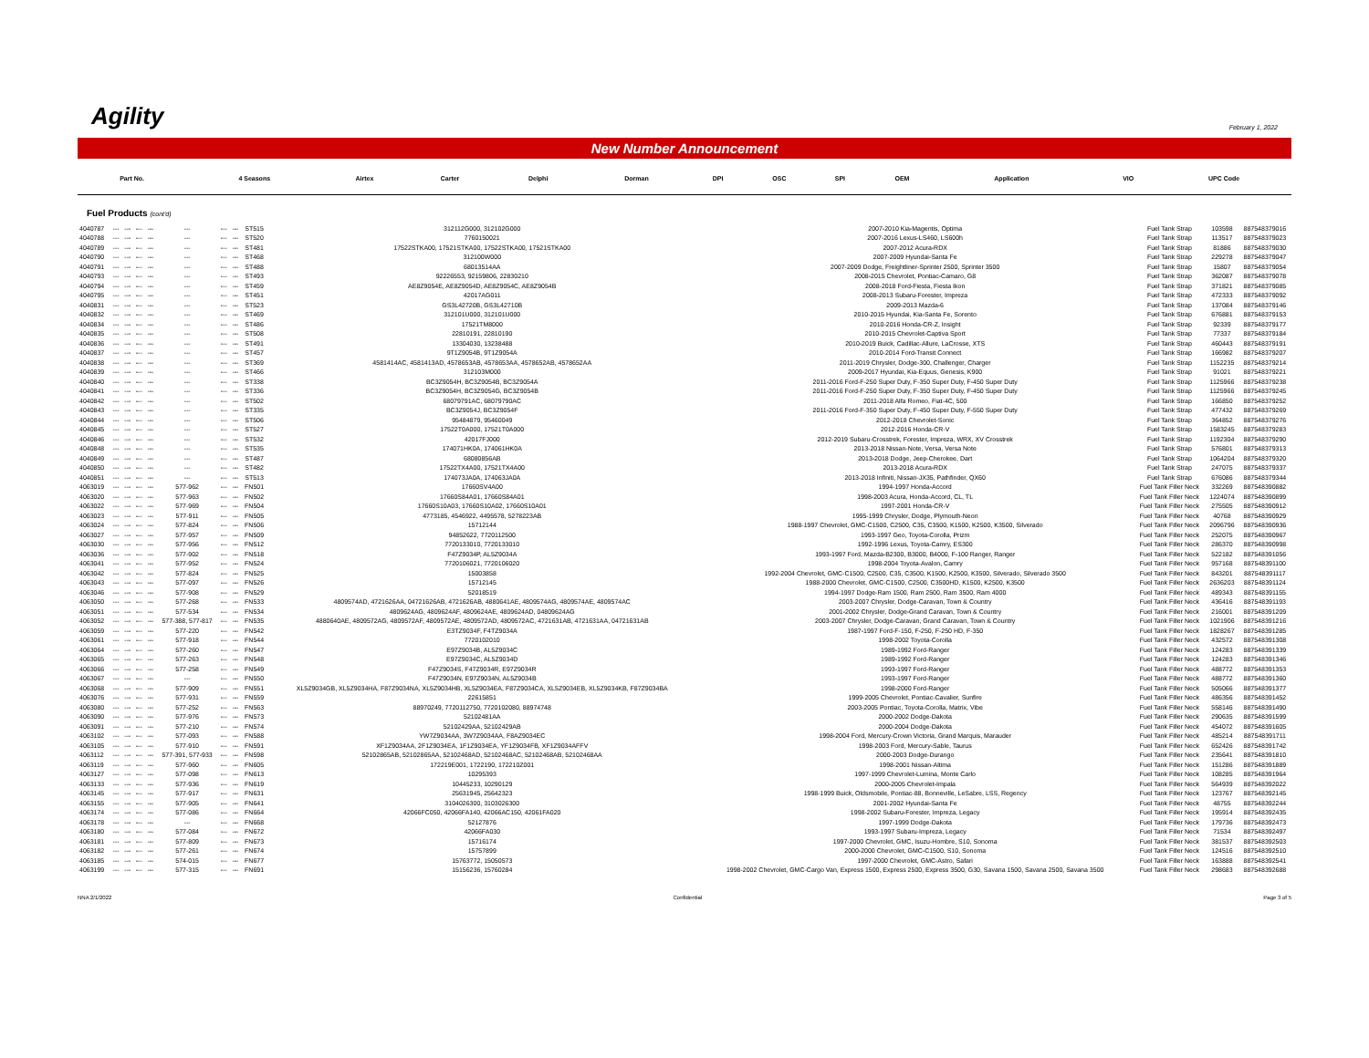Agility
February 1, 2022
New Number Announcement
| Part No. | 4 Seasons | Airtex | Carter | Delphi | Dorman | DPI | OSC | SPI | OEM | Application | | VIO | UPC Code |
| --- | --- | --- | --- | --- | --- | --- | --- | --- | --- | --- | --- | --- | --- |
Fuel Products (cont'd)
| 4040787 | --- | --- | --- | --- | --- | --- | --- | ST515 | 312112G000, 312102G000 | 2007-2010 Kia-Magentis, Optima | Fuel Tank Strap | 103598 | 887548379016 |
| 4040788 | --- | --- | --- | --- | --- | --- | --- | ST520 | 7760150021 | 2007-2016 Lexus-LS460, LS600h | Fuel Tank Strap | 113517 | 887548379023 |
| 4040789 | --- | --- | --- | --- | --- | --- | --- | ST481 | 17522STKA00, 17521STKA00, 17522STKA00, 17521STKA00 | 2007-2012 Acura-RDX | Fuel Tank Strap | 81886 | 887548379030 |
| 4040790 | --- | --- | --- | --- | --- | --- | --- | ST468 | 312100W000 | 2007-2009 Hyundai-Santa Fe | Fuel Tank Strap | 229278 | 887548379047 |
| 4040791 | --- | --- | --- | --- | --- | --- | --- | ST488 | 68013514AA | 2007-2009 Dodge, Freightliner-Sprinter 2500, Sprinter 3500 | Fuel Tank Strap | 15807 | 887548379054 |
| 4040793 | --- | --- | --- | --- | --- | --- | --- | ST493 | 92226553, 92159806, 22830210 | 2008-2015 Chevrolet, Pontiac-Camaro, G8 | Fuel Tank Strap | 362087 | 887548379078 |
| 4040794 | --- | --- | --- | --- | --- | --- | --- | ST459 | AE8Z9054E, AE8Z9054D, AE8Z9054C, AE8Z9054B | 2008-2018 Ford-Fiesta, Fiesta Ikon | Fuel Tank Strap | 371821 | 887548379085 |
| 4040795 | --- | --- | --- | --- | --- | --- | --- | ST451 | 42017AG011 | 2008-2013 Subaru-Forester, Impreza | Fuel Tank Strap | 472333 | 887548379092 |
| 4040831 | --- | --- | --- | --- | --- | --- | --- | ST523 | GS3L42720B, GS3L42710B | 2009-2013 Mazda-6 | Fuel Tank Strap | 137084 | 887548379146 |
| 4040832 | --- | --- | --- | --- | --- | --- | --- | ST469 | 312101U000, 312101U000 | 2010-2015 Hyundai, Kia-Santa Fe, Sorento | Fuel Tank Strap | 676881 | 887548379153 |
| 4040834 | --- | --- | --- | --- | --- | --- | --- | ST486 | 17521TM8000 | 2010-2016 Honda-CR-Z, Insight | Fuel Tank Strap | 92339 | 887548379177 |
| 4040835 | --- | --- | --- | --- | --- | --- | --- | ST508 | 22810191, 22810190 | 2010-2015 Chevrolet-Captiva Sport | Fuel Tank Strap | 77337 | 887548379184 |
| 4040836 | --- | --- | --- | --- | --- | --- | --- | ST491 | 13304030, 13238488 | 2010-2019 Buick, Cadillac-Allure, LaCrosse, XTS | Fuel Tank Strap | 460443 | 887548379191 |
| 4040837 | --- | --- | --- | --- | --- | --- | --- | ST457 | 9T1Z9054B, 9T1Z9054A | 2010-2014 Ford-Transit Connect | Fuel Tank Strap | 166982 | 887548379207 |
| 4040838 | --- | --- | --- | --- | --- | --- | --- | ST369 | 4581414AC, 4581413AD, 4578653AB, 4578653AA, 4578652AB, 4578652AA | 2011-2019 Chrysler, Dodge-300, Challenger, Charger | Fuel Tank Strap | 1152235 | 887548379214 |
| 4040839 | --- | --- | --- | --- | --- | --- | --- | ST466 | 312103M000 | 2009-2017 Hyundai, Kia-Equus, Genesis, K900 | Fuel Tank Strap | 91021 | 887548379221 |
| 4040840 | --- | --- | --- | --- | --- | --- | --- | ST338 | BC3Z9054H, BC3Z9054B, BC3Z9054A | 2011-2016 Ford-F-250 Super Duty, F-350 Super Duty, F-450 Super Duty | Fuel Tank Strap | 1125966 | 887548379238 |
| 4040841 | --- | --- | --- | --- | --- | --- | --- | ST336 | BC3Z9054H, BC3Z9054G, BC3Z9054B | 2011-2016 Ford-F-250 Super Duty, F-350 Super Duty, F-450 Super Duty | Fuel Tank Strap | 1125966 | 887548379245 |
| 4040842 | --- | --- | --- | --- | --- | --- | --- | ST502 | 68079791AC, 68079790AC | 2011-2018 Alfa Romeo, Fiat-4C, 500 | Fuel Tank Strap | 166850 | 887548379252 |
| 4040843 | --- | --- | --- | --- | --- | --- | --- | ST335 | BC3Z9054J, BC3Z9054F | 2011-2016 Ford-F-350 Super Duty, F-450 Super Duty, F-550 Super Duty | Fuel Tank Strap | 477432 | 887548379269 |
| 4040844 | --- | --- | --- | --- | --- | --- | --- | ST506 | 95484879, 95460049 | 2012-2018 Chevrolet-Sonic | Fuel Tank Strap | 364852 | 887548379276 |
| 4040845 | --- | --- | --- | --- | --- | --- | --- | ST527 | 17522T0A000, 17521T0A000 | 2012-2016 Honda-CR-V | Fuel Tank Strap | 1583245 | 887548379283 |
| 4040846 | --- | --- | --- | --- | --- | --- | --- | ST532 | 42017FJ000 | 2012-2019 Subaru-Crosstrek, Forester, Impreza, WRX, XV Crosstrek | Fuel Tank Strap | 1192304 | 887548379290 |
| 4040848 | --- | --- | --- | --- | --- | --- | --- | ST535 | 174071HK0A, 174061HK0A | 2013-2018 Nissan-Note, Versa, Versa Note | Fuel Tank Strap | 576801 | 887548379313 |
| 4040849 | --- | --- | --- | --- | --- | --- | --- | ST487 | 68080856AB | 2013-2018 Dodge, Jeep-Cherokee, Dart | Fuel Tank Strap | 1064204 | 887548379320 |
| 4040850 | --- | --- | --- | --- | --- | --- | --- | ST482 | 17522TX4A00, 17521TX4A00 | 2013-2018 Acura-RDX | Fuel Tank Strap | 247075 | 887548379337 |
| 4040851 | --- | --- | --- | --- | --- | --- | --- | ST513 | 174073JA0A, 174063JA0A | 2013-2018 Infiniti, Nissan-JX35, Pathfinder, QX60 | Fuel Tank Strap | 676086 | 887548379344 |
| 4063019 | --- | --- | --- | --- | 577-962 | --- | --- | FN501 | 17660SV4A00 | 1994-1997 Honda-Accord | Fuel Tank Filler Neck | 332269 | 887548390882 |
| 4063020 | --- | --- | --- | --- | 577-963 | --- | --- | FN502 | 17660S84A01, 17660S84A01 | 1998-2003 Acura, Honda-Accord, CL, TL | Fuel Tank Filler Neck | 1224074 | 887548390899 |
| 4063022 | --- | --- | --- | --- | 577-969 | --- | --- | FN504 | 17660S10A03, 17660S10A02, 17660S10A01 | 1997-2001 Honda-CR-V | Fuel Tank Filler Neck | 275505 | 887548390912 |
| 4063023 | --- | --- | --- | --- | 577-911 | --- | --- | FN505 | 4773185, 4546922, 4495578, 5278223AB | 1995-1999 Chrysler, Dodge, Plymouth-Neon | Fuel Tank Filler Neck | 40768 | 887548390929 |
| 4063024 | --- | --- | --- | --- | 577-824 | --- | --- | FN506 | 15712144 | 1988-1997 Chevrolet, GMC-C1500, C2500, C35, C3500, K1500, K2500, K3500, Silverado | Fuel Tank Filler Neck | 2096796 | 887548390936 |
| 4063027 | --- | --- | --- | --- | 577-957 | --- | --- | FN509 | 94852622, 7720112500 | 1993-1997 Geo, Toyota-Corolla, Prizm | Fuel Tank Filler Neck | 252075 | 887548390967 |
| 4063030 | --- | --- | --- | --- | 577-956 | --- | --- | FN512 | 7720133010, 7720133010 | 1992-1996 Lexus, Toyota-Camry, ES300 | Fuel Tank Filler Neck | 286370 | 887548390998 |
| 4063036 | --- | --- | --- | --- | 577-902 | --- | --- | FN518 | F47Z9034P, AL5Z9034A | 1993-1997 Ford, Mazda-B2300, B3000, B4000, F-100 Ranger, Ranger | Fuel Tank Filler Neck | 522182 | 887548391056 |
| 4063041 | --- | --- | --- | --- | 577-952 | --- | --- | FN524 | 7720106021, 7720106020 | 1998-2004 Toyota-Avalon, Camry | Fuel Tank Filler Neck | 957168 | 887548391100 |
| 4063042 | --- | --- | --- | --- | 577-824 | --- | --- | FN525 | 15003858 | 1992-2004 Chevrolet, GMC-C1500, C2500, C35, C3500, K1500, K2500, K3500, Silverado, Silverado 3500 | Fuel Tank Filler Neck | 843201 | 887548391117 |
| 4063043 | --- | --- | --- | --- | 577-097 | --- | --- | FN526 | 15712145 | 1988-2000 Chevrolet, GMC-C1500, C2500, C3500HD, K1500, K2500, K3500 | Fuel Tank Filler Neck | 2636203 | 887548391124 |
| 4063046 | --- | --- | --- | --- | 577-908 | --- | --- | FN529 | 52018519 | 1994-1997 Dodge-Ram 1500, Ram 2500, Ram 3500, Ram 4000 | Fuel Tank Filler Neck | 489343 | 887548391155 |
| 4063050 | --- | --- | --- | --- | 577-268 | --- | --- | FN533 | 4809574AD, 4721626AA, 04721626AB, 4721626AB, 4880641AE, 4809574AG, 4809574AE, 4809574AC | 2003-2007 Chrysler, Dodge-Caravan, Town & Country | Fuel Tank Filler Neck | 436416 | 887548391193 |
| 4063051 | --- | --- | --- | --- | 577-534 | --- | --- | FN534 | 4809624AG, 4809624AF, 4809624AE, 4809624AD, 04809624AG | 2001-2002 Chrysler, Dodge-Grand Caravan, Town & Country | Fuel Tank Filler Neck | 216001 | 887548391209 |
| 4063052 | --- | --- | --- | --- | 577-388, 577-817 | --- | --- | FN535 | 4880640AE, 4809572AG, 4809572AF, 4809572AE, 4809572AD, 4809572AC, 4721631AB, 4721631AA, 04721631AB | 2003-2007 Chrysler, Dodge-Caravan, Grand Caravan, Town & Country | Fuel Tank Filler Neck | 1021906 | 887548391216 |
| 4063059 | --- | --- | --- | --- | 577-220 | --- | --- | FN542 | E3TZ9034F, F4TZ9034A | 1987-1997 Ford-F-150, F-250, F-250 HD, F-350 | Fuel Tank Filler Neck | 1828267 | 887548391285 |
| 4063061 | --- | --- | --- | --- | 577-918 | --- | --- | FN544 | 7720102010 | 1998-2002 Toyota-Corolla | Fuel Tank Filler Neck | 432572 | 887548391308 |
| 4063064 | --- | --- | --- | --- | 577-260 | --- | --- | FN547 | E97Z9034B, AL5Z9034C | 1989-1992 Ford-Ranger | Fuel Tank Filler Neck | 124283 | 887548391339 |
| 4063065 | --- | --- | --- | --- | 577-263 | --- | --- | FN548 | E97Z9034C, AL5Z9034D | 1989-1992 Ford-Ranger | Fuel Tank Filler Neck | 124283 | 887548391346 |
| 4063066 | --- | --- | --- | --- | 577-258 | --- | --- | FN549 | F47Z9034S, F47Z9034R, E97Z9034R | 1993-1997 Ford-Ranger | Fuel Tank Filler Neck | 488772 | 887548391353 |
| 4063067 | --- | --- | --- | --- | --- | --- | --- | FN550 | F47Z9034N, E97Z9034N, AL5Z9034B | 1993-1997 Ford-Ranger | Fuel Tank Filler Neck | 488772 | 887548391360 |
| 4063068 | --- | --- | --- | --- | 577-909 | --- | --- | FN551 | XL5Z9034GB, XL5Z9034HA, F87Z9034NA, XL5Z9034HB, XL5Z9034EA, F87Z9034CA, XL5Z9034EB, XL5Z9034KB, F87Z9034BA | 1998-2000 Ford-Ranger | Fuel Tank Filler Neck | 505066 | 887548391377 |
| 4063076 | --- | --- | --- | --- | 577-931 | --- | --- | FN559 | 22615851 | 1999-2005 Chevrolet, Pontiac-Cavalier, Sunfire | Fuel Tank Filler Neck | 486356 | 887548391452 |
| 4063080 | --- | --- | --- | --- | 577-252 | --- | --- | FN563 | 88970249, 7720112750, 7720102080, 88974748 | 2003-2005 Pontiac, Toyota-Corolla, Matrix, Vibe | Fuel Tank Filler Neck | 558146 | 887548391490 |
| 4063090 | --- | --- | --- | --- | 577-976 | --- | --- | FN573 | 52102481AA | 2000-2002 Dodge-Dakota | Fuel Tank Filler Neck | 290635 | 887548391599 |
| 4063091 | --- | --- | --- | --- | 577-210 | --- | --- | FN574 | 52102429AA, 52102429AB | 2000-2004 Dodge-Dakota | Fuel Tank Filler Neck | 454072 | 887548391605 |
| 4063102 | --- | --- | --- | --- | 577-093 | --- | --- | FN588 | YW7Z9034AA, 3W7Z9034AA, F8AZ9034EC | 1998-2004 Ford, Mercury-Crown Victoria, Grand Marquis, Marauder | Fuel Tank Filler Neck | 485214 | 887548391711 |
| 4063105 | --- | --- | --- | --- | 577-910 | --- | --- | FN591 | XF1Z9034AA, 2F1Z9034EA, 1F1Z9034EA, YF1Z9034FB, XF1Z9034AFFV | 1998-2003 Ford, Mercury-Sable, Taurus | Fuel Tank Filler Neck | 652426 | 887548391742 |
| 4063112 | --- | --- | --- | --- | 577-391, 577-933 | --- | --- | FN598 | 52102865AB, 52102865AA, 52102468AD, 52102468AC, 52102468AB, 52102468AA | 2000-2003 Dodge-Durango | Fuel Tank Filler Neck | 235641 | 887548391810 |
| 4063119 | --- | --- | --- | --- | 577-960 | --- | --- | FN605 | 172219E001, 1722190, 172210Z001 | 1998-2001 Nissan-Altima | Fuel Tank Filler Neck | 151286 | 887548391889 |
| 4063127 | --- | --- | --- | --- | 577-098 | --- | --- | FN613 | 10295393 | 1997-1999 Chevrolet-Lumina, Monte Carlo | Fuel Tank Filler Neck | 108285 | 887548391964 |
| 4063133 | --- | --- | --- | --- | 577-936 | --- | --- | FN619 | 10445233, 10290129 | 2000-2005 Chevrolet-Impala | Fuel Tank Filler Neck | 564939 | 887548392022 |
| 4063145 | --- | --- | --- | --- | 577-917 | --- | --- | FN631 | 25631945, 25642323 | 1998-1999 Buick, Oldsmobile, Pontiac-88, Bonneville, LeSabre, LSS, Regency | Fuel Tank Filler Neck | 123767 | 887548392145 |
| 4063155 | --- | --- | --- | --- | 577-905 | --- | --- | FN641 | 3104026300, 3103026300 | 2001-2002 Hyundai-Santa Fe | Fuel Tank Filler Neck | 48755 | 887548392244 |
| 4063174 | --- | --- | --- | --- | 577-086 | --- | --- | FN664 | 42066FC050, 42066FA140, 42066AC150, 42061FA020 | 1998-2002 Subaru-Forester, Impreza, Legacy | Fuel Tank Filler Neck | 195914 | 887548392435 |
| 4063178 | --- | --- | --- | --- | --- | --- | --- | FN668 | 52127876 | 1997-1999 Dodge-Dakota | Fuel Tank Filler Neck | 179736 | 887548392473 |
| 4063180 | --- | --- | --- | --- | 577-084 | --- | --- | FN672 | 42066FA030 | 1993-1997 Subaru-Impreza, Legacy | Fuel Tank Filler Neck | 71534 | 887548392497 |
| 4063181 | --- | --- | --- | --- | 577-809 | --- | --- | FN673 | 15716174 | 1997-2000 Chevrolet, GMC, Isuzu-Hombre, S10, Sonoma | Fuel Tank Filler Neck | 381537 | 887548392503 |
| 4063182 | --- | --- | --- | --- | 577-261 | --- | --- | FN674 | 15757899 | 2000-2000 Chevrolet, GMC-C1500, S10, Sonoma | Fuel Tank Filler Neck | 124516 | 887548392510 |
| 4063185 | --- | --- | --- | --- | 574-015 | --- | --- | FN677 | 15763772, 15050573 | 1997-2000 Chevrolet, GMC-Astro, Safari | Fuel Tank Filler Neck | 163888 | 887548392541 |
| 4063199 | --- | --- | --- | --- | 577-315 | --- | --- | FN691 | 15156236, 15760284 | 1998-2002 Chevrolet, GMC-Cargo Van, Express 1500, Express 2500, Express 3500, G30, Savana 1500, Savana 2500, Savana 3500 | Fuel Tank Filler Neck | 298683 | 887548392688 |
NNA 2/1/2022 Confidential Page 3 of 5